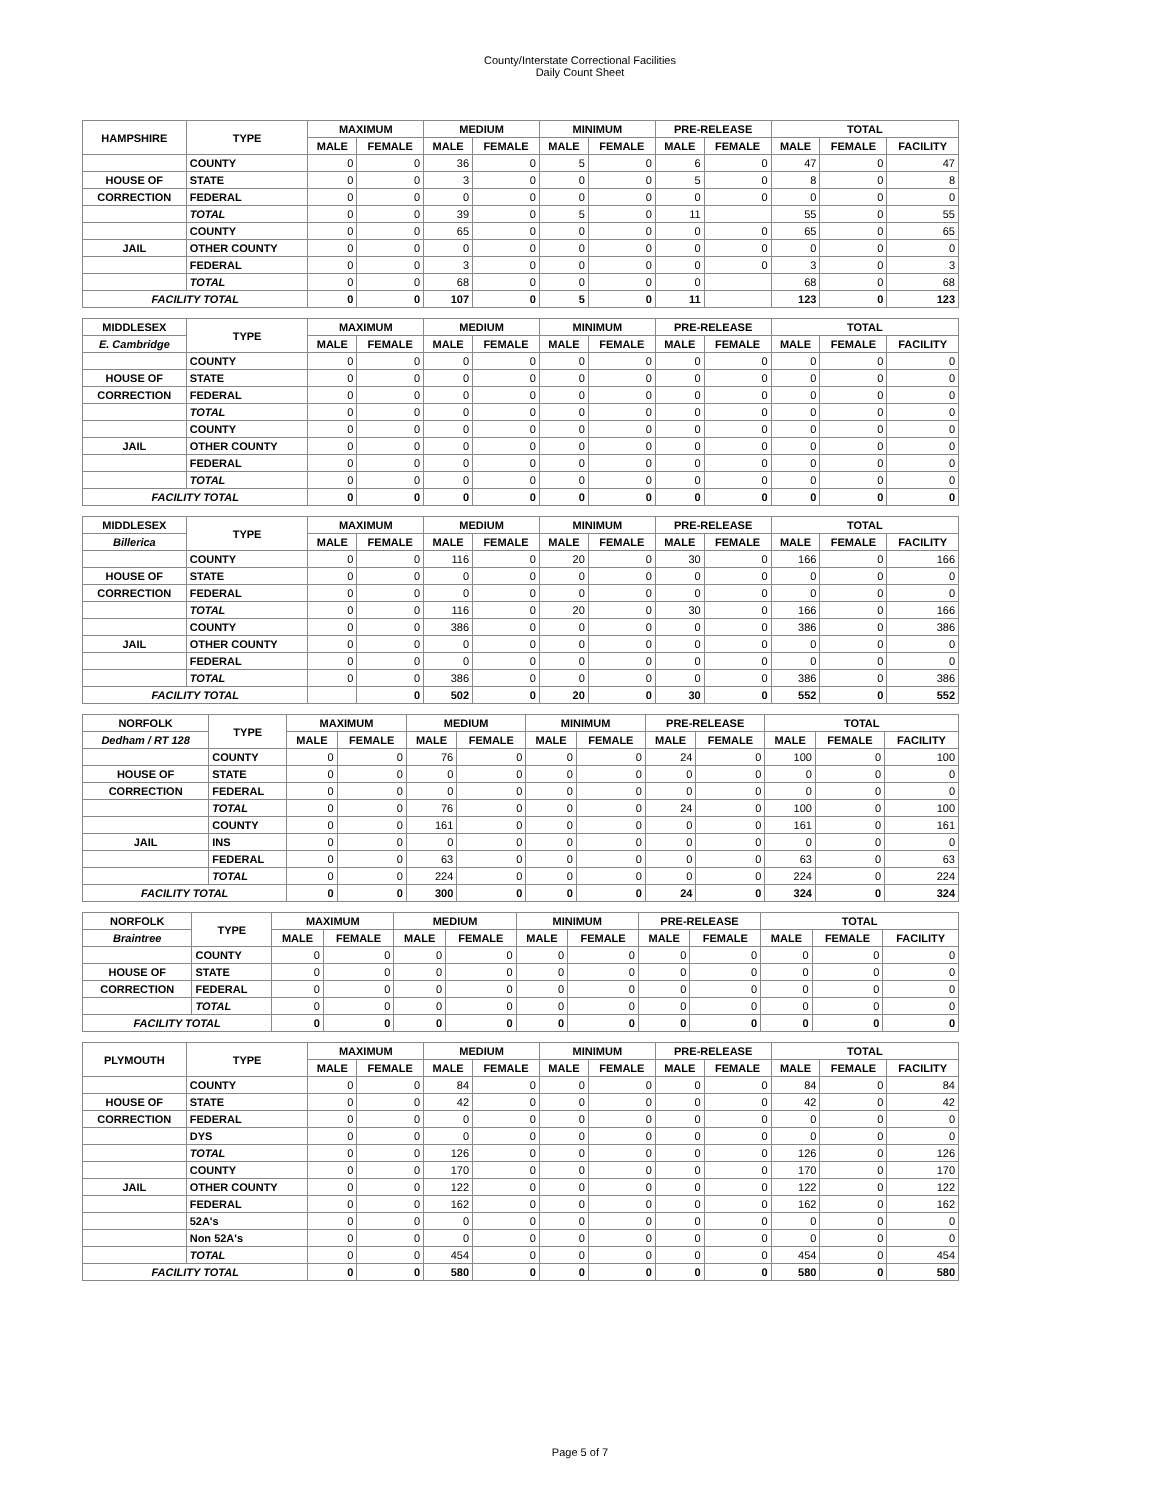County/Interstate Correctional Facilities
Daily Count Sheet
| HAMPSHIRE | TYPE | MAXIMUM | | MEDIUM | | MINIMUM | | PRE-RELEASE | | TOTAL | | |
| --- | --- | --- | --- | --- | --- | --- | --- | --- | --- | --- | --- | --- |
| | | MALE | FEMALE | MALE | FEMALE | MALE | FEMALE | MALE | FEMALE | MALE | FEMALE | FACILITY |
| | COUNTY | 0 | 0 | 36 | 0 | 5 | 0 | 6 | 0 | 47 | 0 | 47 |
| HOUSE OF | STATE | 0 | 0 | 3 | 0 | 0 | 0 | 5 | 0 | 8 | 0 | 8 |
| CORRECTION | FEDERAL | 0 | 0 | 0 | 0 | 0 | 0 | 0 | 0 | 0 | 0 | 0 |
| | TOTAL | 0 | 0 | 39 | 0 | 5 | 0 | 11 | | 55 | 0 | 55 |
| | COUNTY | 0 | 0 | 65 | 0 | 0 | 0 | 0 | 0 | 65 | 0 | 65 |
| JAIL | OTHER COUNTY | 0 | 0 | 0 | 0 | 0 | 0 | 0 | 0 | 0 | 0 | 0 |
| | FEDERAL | 0 | 0 | 3 | 0 | 0 | 0 | 0 | 0 | 3 | 0 | 3 |
| | TOTAL | 0 | 0 | 68 | 0 | 0 | 0 | 0 | | 68 | 0 | 68 |
| FACILITY TOTAL | | 0 | 0 | 107 | 0 | 5 | 0 | 11 | | 123 | 0 | 123 |
| MIDDLESEX | TYPE | MAXIMUM | | MEDIUM | | MINIMUM | | PRE-RELEASE | | TOTAL | | |
| --- | --- | --- | --- | --- | --- | --- | --- | --- | --- | --- | --- | --- |
| E. Cambridge | | MALE | FEMALE | MALE | FEMALE | MALE | FEMALE | MALE | FEMALE | MALE | FEMALE | FACILITY |
| | COUNTY | 0 | 0 | 0 | 0 | 0 | 0 | 0 | 0 | 0 | 0 | 0 |
| HOUSE OF | STATE | 0 | 0 | 0 | 0 | 0 | 0 | 0 | 0 | 0 | 0 | 0 |
| CORRECTION | FEDERAL | 0 | 0 | 0 | 0 | 0 | 0 | 0 | 0 | 0 | 0 | 0 |
| | TOTAL | 0 | 0 | 0 | 0 | 0 | 0 | 0 | 0 | 0 | 0 | 0 |
| | COUNTY | 0 | 0 | 0 | 0 | 0 | 0 | 0 | 0 | 0 | 0 | 0 |
| JAIL | OTHER COUNTY | 0 | 0 | 0 | 0 | 0 | 0 | 0 | 0 | 0 | 0 | 0 |
| | FEDERAL | 0 | 0 | 0 | 0 | 0 | 0 | 0 | 0 | 0 | 0 | 0 |
| | TOTAL | 0 | 0 | 0 | 0 | 0 | 0 | 0 | 0 | 0 | 0 | 0 |
| FACILITY TOTAL | | 0 | 0 | 0 | 0 | 0 | 0 | 0 | 0 | 0 | 0 | 0 |
| MIDDLESEX | TYPE | MAXIMUM | | MEDIUM | | MINIMUM | | PRE-RELEASE | | TOTAL | | |
| --- | --- | --- | --- | --- | --- | --- | --- | --- | --- | --- | --- | --- |
| Billerica | | MALE | FEMALE | MALE | FEMALE | MALE | FEMALE | MALE | FEMALE | MALE | FEMALE | FACILITY |
| | COUNTY | 0 | 0 | 116 | 0 | 20 | 0 | 30 | 0 | 166 | 0 | 166 |
| HOUSE OF | STATE | 0 | 0 | 0 | 0 | 0 | 0 | 0 | 0 | 0 | 0 | 0 |
| CORRECTION | FEDERAL | 0 | 0 | 0 | 0 | 0 | 0 | 0 | 0 | 0 | 0 | 0 |
| | TOTAL | 0 | 0 | 116 | 0 | 20 | 0 | 30 | 0 | 166 | 0 | 166 |
| | COUNTY | 0 | 0 | 386 | 0 | 0 | 0 | 0 | 0 | 386 | 0 | 386 |
| JAIL | OTHER COUNTY | 0 | 0 | 0 | 0 | 0 | 0 | 0 | 0 | 0 | 0 | 0 |
| | FEDERAL | 0 | 0 | 0 | 0 | 0 | 0 | 0 | 0 | 0 | 0 | 0 |
| | TOTAL | 0 | 0 | 386 | 0 | 0 | 0 | 0 | 0 | 386 | 0 | 386 |
| FACILITY TOTAL | | | 0 | 502 | 0 | 20 | 0 | 30 | 0 | 552 | 0 | 552 |
| NORFOLK | TYPE | MAXIMUM | | MEDIUM | | MINIMUM | | PRE-RELEASE | | TOTAL | | |
| --- | --- | --- | --- | --- | --- | --- | --- | --- | --- | --- | --- | --- |
| Dedham / RT 128 | | MALE | FEMALE | MALE | FEMALE | MALE | FEMALE | MALE | FEMALE | MALE | FEMALE | FACILITY |
| | COUNTY | 0 | 0 | 76 | 0 | 0 | 0 | 24 | 0 | 100 | 0 | 100 |
| HOUSE OF | STATE | 0 | 0 | 0 | 0 | 0 | 0 | 0 | 0 | 0 | 0 | 0 |
| CORRECTION | FEDERAL | 0 | 0 | 0 | 0 | 0 | 0 | 0 | 0 | 0 | 0 | 0 |
| | TOTAL | 0 | 0 | 76 | 0 | 0 | 0 | 24 | 0 | 100 | 0 | 100 |
| | COUNTY | 0 | 0 | 161 | 0 | 0 | 0 | 0 | 0 | 161 | 0 | 161 |
| JAIL | INS | 0 | 0 | 0 | 0 | 0 | 0 | 0 | 0 | 0 | 0 | 0 |
| | FEDERAL | 0 | 0 | 63 | 0 | 0 | 0 | 0 | 0 | 63 | 0 | 63 |
| | TOTAL | 0 | 0 | 224 | 0 | 0 | 0 | 0 | 0 | 224 | 0 | 224 |
| FACILITY TOTAL | | 0 | 0 | 300 | 0 | 0 | 0 | 24 | 0 | 324 | 0 | 324 |
| NORFOLK | TYPE | MAXIMUM | | MEDIUM | | MINIMUM | | PRE-RELEASE | | TOTAL | | |
| --- | --- | --- | --- | --- | --- | --- | --- | --- | --- | --- | --- | --- |
| Braintree | | MALE | FEMALE | MALE | FEMALE | MALE | FEMALE | MALE | FEMALE | MALE | FEMALE | FACILITY |
| | COUNTY | 0 | 0 | 0 | 0 | 0 | 0 | 0 | 0 | 0 | 0 | 0 |
| HOUSE OF | STATE | 0 | 0 | 0 | 0 | 0 | 0 | 0 | 0 | 0 | 0 | 0 |
| CORRECTION | FEDERAL | 0 | 0 | 0 | 0 | 0 | 0 | 0 | 0 | 0 | 0 | 0 |
| | TOTAL | 0 | 0 | 0 | 0 | 0 | 0 | 0 | 0 | 0 | 0 | 0 |
| FACILITY TOTAL | | 0 | 0 | 0 | 0 | 0 | 0 | 0 | 0 | 0 | 0 | 0 |
| PLYMOUTH | TYPE | MAXIMUM | | MEDIUM | | MINIMUM | | PRE-RELEASE | | TOTAL | | |
| --- | --- | --- | --- | --- | --- | --- | --- | --- | --- | --- | --- | --- |
| | | MALE | FEMALE | MALE | FEMALE | MALE | FEMALE | MALE | FEMALE | MALE | FEMALE | FACILITY |
| | COUNTY | 0 | 0 | 84 | 0 | 0 | 0 | 0 | 0 | 84 | 0 | 84 |
| HOUSE OF | STATE | 0 | 0 | 42 | 0 | 0 | 0 | 0 | 0 | 42 | 0 | 42 |
| CORRECTION | FEDERAL | 0 | 0 | 0 | 0 | 0 | 0 | 0 | 0 | 0 | 0 | 0 |
| | DYS | 0 | 0 | 0 | 0 | 0 | 0 | 0 | 0 | 0 | 0 | 0 |
| | TOTAL | 0 | 0 | 126 | 0 | 0 | 0 | 0 | 0 | 126 | 0 | 126 |
| | COUNTY | 0 | 0 | 170 | 0 | 0 | 0 | 0 | 0 | 170 | 0 | 170 |
| JAIL | OTHER COUNTY | 0 | 0 | 122 | 0 | 0 | 0 | 0 | 0 | 122 | 0 | 122 |
| | FEDERAL | 0 | 0 | 162 | 0 | 0 | 0 | 0 | 0 | 162 | 0 | 162 |
| | 52A's | 0 | 0 | 0 | 0 | 0 | 0 | 0 | 0 | 0 | 0 | 0 |
| | Non 52A's | 0 | 0 | 0 | 0 | 0 | 0 | 0 | 0 | 0 | 0 | 0 |
| | TOTAL | 0 | 0 | 454 | 0 | 0 | 0 | 0 | 0 | 454 | 0 | 454 |
| FACILITY TOTAL | | 0 | 0 | 580 | 0 | 0 | 0 | 0 | 0 | 580 | 0 | 580 |
Page 5 of 7